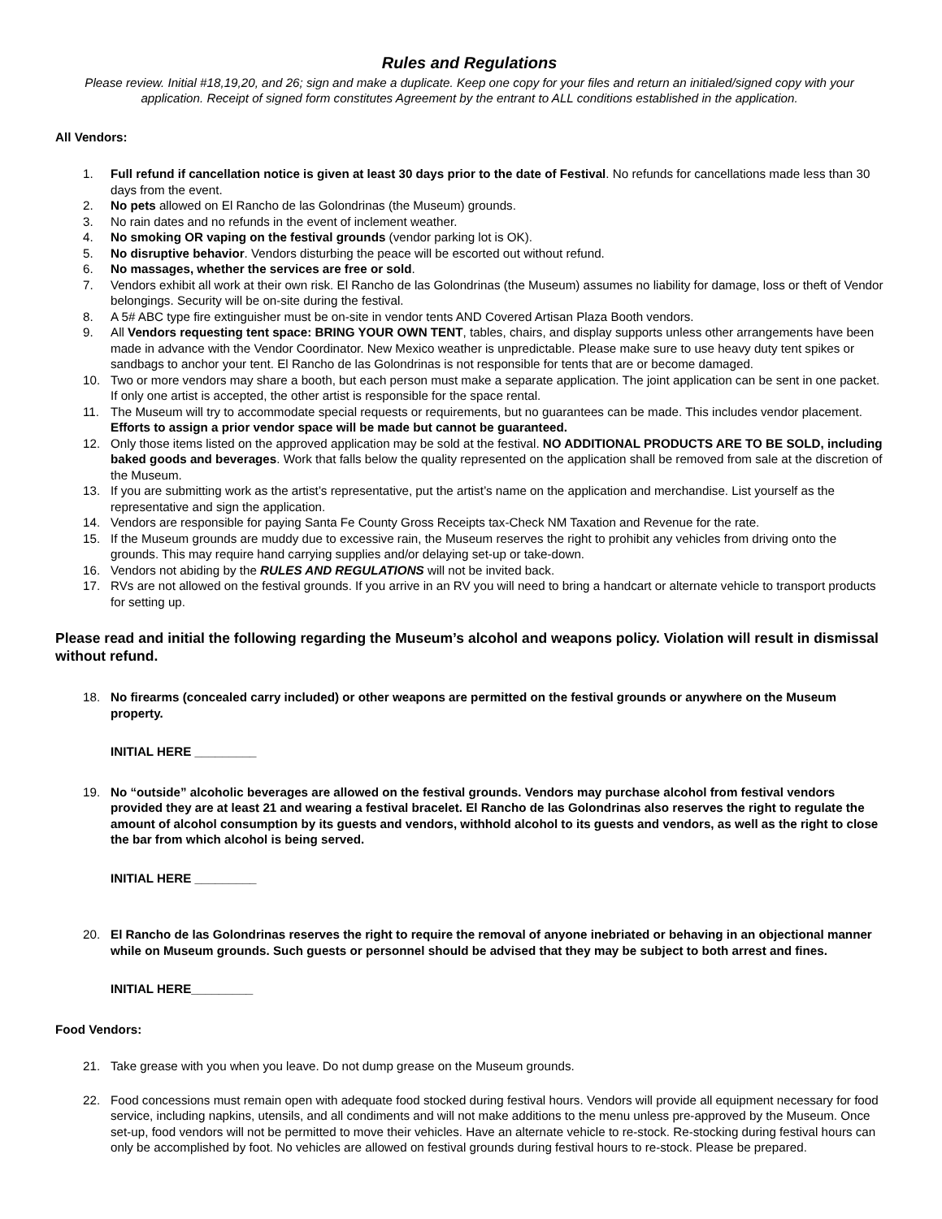Rules and Regulations
Please review. Initial #18,19,20, and 26; sign and make a duplicate. Keep one copy for your files and return an initialed/signed copy with your application. Receipt of signed form constitutes Agreement by the entrant to ALL conditions established in the application.
All Vendors:
1. Full refund if cancellation notice is given at least 30 days prior to the date of Festival. No refunds for cancellations made less than 30 days from the event.
2. No pets allowed on El Rancho de las Golondrinas (the Museum) grounds.
3. No rain dates and no refunds in the event of inclement weather.
4. No smoking OR vaping on the festival grounds (vendor parking lot is OK).
5. No disruptive behavior. Vendors disturbing the peace will be escorted out without refund.
6. No massages, whether the services are free or sold.
7. Vendors exhibit all work at their own risk. El Rancho de las Golondrinas (the Museum) assumes no liability for damage, loss or theft of Vendor belongings. Security will be on-site during the festival.
8. A 5# ABC type fire extinguisher must be on-site in vendor tents AND Covered Artisan Plaza Booth vendors.
9. All Vendors requesting tent space: BRING YOUR OWN TENT, tables, chairs, and display supports unless other arrangements have been made in advance with the Vendor Coordinator. New Mexico weather is unpredictable. Please make sure to use heavy duty tent spikes or sandbags to anchor your tent. El Rancho de las Golondrinas is not responsible for tents that are or become damaged.
10. Two or more vendors may share a booth, but each person must make a separate application. The joint application can be sent in one packet. If only one artist is accepted, the other artist is responsible for the space rental.
11. The Museum will try to accommodate special requests or requirements, but no guarantees can be made. This includes vendor placement. Efforts to assign a prior vendor space will be made but cannot be guaranteed.
12. Only those items listed on the approved application may be sold at the festival. NO ADDITIONAL PRODUCTS ARE TO BE SOLD, including baked goods and beverages. Work that falls below the quality represented on the application shall be removed from sale at the discretion of the Museum.
13. If you are submitting work as the artist’s representative, put the artist’s name on the application and merchandise. List yourself as the representative and sign the application.
14. Vendors are responsible for paying Santa Fe County Gross Receipts tax-Check NM Taxation and Revenue for the rate.
15. If the Museum grounds are muddy due to excessive rain, the Museum reserves the right to prohibit any vehicles from driving onto the grounds. This may require hand carrying supplies and/or delaying set-up or take-down.
16. Vendors not abiding by the RULES AND REGULATIONS will not be invited back.
17. RVs are not allowed on the festival grounds. If you arrive in an RV you will need to bring a handcart or alternate vehicle to transport products for setting up.
Please read and initial the following regarding the Museum’s alcohol and weapons policy. Violation will result in dismissal without refund.
18. No firearms (concealed carry included) or other weapons are permitted on the festival grounds or anywhere on the Museum property.
INITIAL HERE _________
19. No “outside” alcoholic beverages are allowed on the festival grounds. Vendors may purchase alcohol from festival vendors provided they are at least 21 and wearing a festival bracelet. El Rancho de las Golondrinas also reserves the right to regulate the amount of alcohol consumption by its guests and vendors, withhold alcohol to its guests and vendors, as well as the right to close the bar from which alcohol is being served.
INITIAL HERE _________
20. El Rancho de las Golondrinas reserves the right to require the removal of anyone inebriated or behaving in an objectional manner while on Museum grounds. Such guests or personnel should be advised that they may be subject to both arrest and fines.
INITIAL HERE_________
Food Vendors:
21. Take grease with you when you leave. Do not dump grease on the Museum grounds.
22. Food concessions must remain open with adequate food stocked during festival hours. Vendors will provide all equipment necessary for food service, including napkins, utensils, and all condiments and will not make additions to the menu unless pre-approved by the Museum. Once set-up, food vendors will not be permitted to move their vehicles. Have an alternate vehicle to re-stock. Re-stocking during festival hours can only be accomplished by foot. No vehicles are allowed on festival grounds during festival hours to re-stock. Please be prepared.